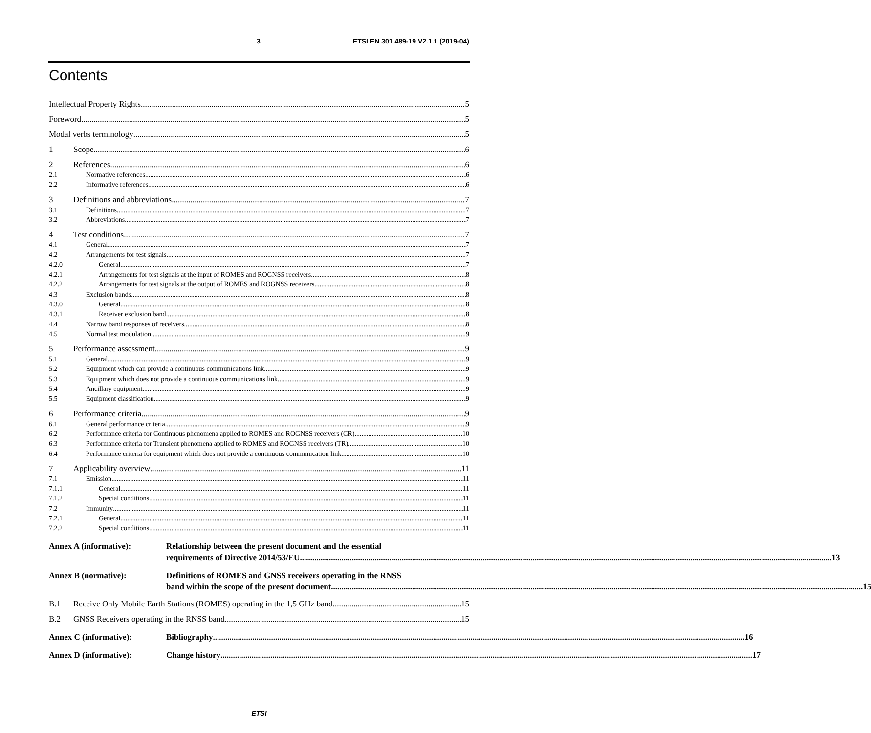3 ETSI EN 301 489-19 V2.1.1 (2019-04)
Contents
Intellectual Property Rights 5
Foreword 5
Modal verbs terminology 5
1 Scope 6
2 References 6
2.1 Normative references 6
2.2 Informative references 6
3 Definitions and abbreviations 7
3.1 Definitions 7
3.2 Abbreviations 7
4 Test conditions 7
4.1 General 7
4.2 Arrangements for test signals 7
4.2.0 General 7
4.2.1 Arrangements for test signals at the input of ROMES and ROGNSS receivers 8
4.2.2 Arrangements for test signals at the output of ROMES and ROGNSS receivers 8
4.3 Exclusion bands 8
4.3.0 General 8
4.3.1 Receiver exclusion band 8
4.4 Narrow band responses of receivers 8
4.5 Normal test modulation 9
5 Performance assessment 9
5.1 General 9
5.2 Equipment which can provide a continuous communications link 9
5.3 Equipment which does not provide a continuous communications link 9
5.4 Ancillary equipment 9
5.5 Equipment classification 9
6 Performance criteria 9
6.1 General performance criteria 9
6.2 Performance criteria for Continuous phenomena applied to ROMES and ROGNSS receivers (CR) 10
6.3 Performance criteria for Transient phenomena applied to ROMES and ROGNSS receivers (TR). 10
6.4 Performance criteria for equipment which does not provide a continuous communication link 10
7 Applicability overview 11
7.1 Emission 11
7.1.1 General 11
7.1.2 Special conditions 11
7.2 Immunity 11
7.2.1 General 11
7.2.2 Special conditions 11
Annex A (informative): Relationship between the present document and the essential
requirements of Directive 2014/53/EU 13
Annex B (normative): Definitions of ROMES and GNSS receivers operating in the RNSS
band within the scope of the present document 15
B.1 Receive Only Mobile Earth Stations (ROMES) operating in the 1,5 GHz band 15
B.2 GNSS Receivers operating in the RNSS band 15
Annex C (informative): Bibliography 16
Annex D (informative): Change history 17
ETSI